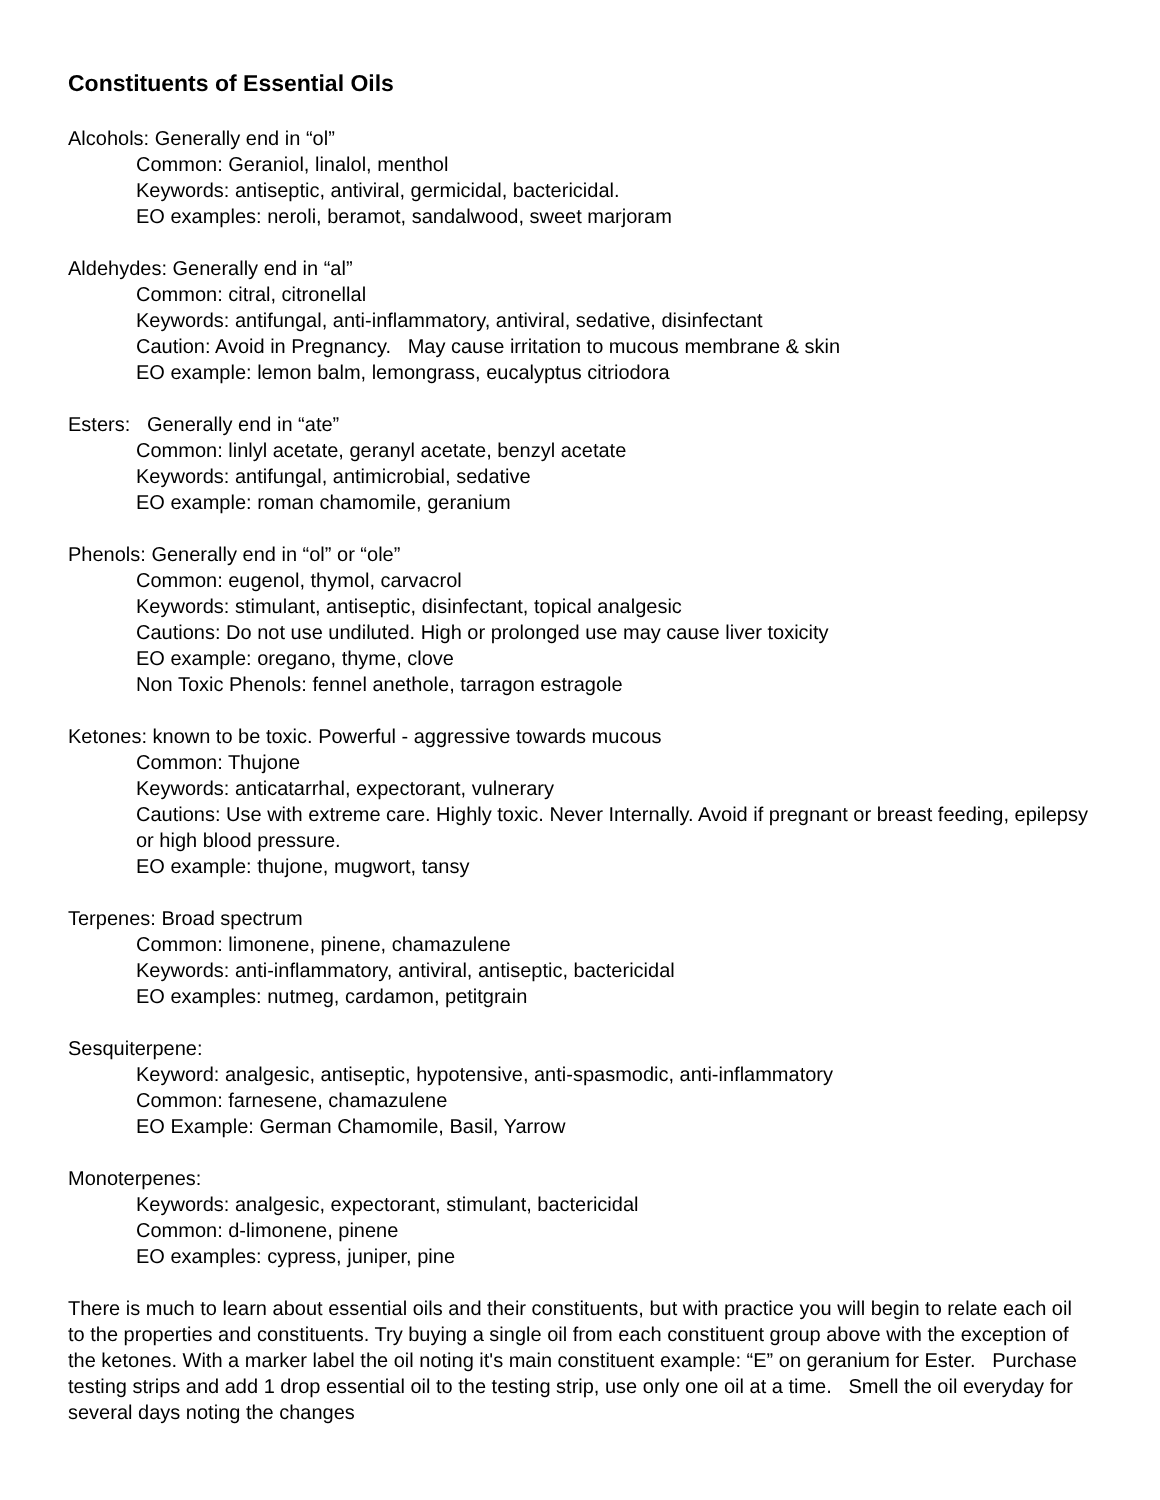Constituents of Essential Oils
Alcohols: Generally end in “ol”
Common: Geraniol, linalol, menthol
Keywords: antiseptic, antiviral, germicidal, bactericidal.
EO examples: neroli, beramot, sandalwood, sweet marjoram
Aldehydes: Generally end in “al”
Common: citral, citronellal
Keywords: antifungal, anti-inflammatory, antiviral, sedative, disinfectant
Caution: Avoid in Pregnancy. May cause irritation to mucous membrane & skin
EO example: lemon balm, lemongrass, eucalyptus citriodora
Esters: Generally end in “ate”
Common: linlyl acetate, geranyl acetate, benzyl acetate
Keywords: antifungal, antimicrobial, sedative
EO example: roman chamomile, geranium
Phenols: Generally end in “ol” or “ole”
Common: eugenol, thymol, carvacrol
Keywords: stimulant, antiseptic, disinfectant, topical analgesic
Cautions: Do not use undiluted. High or prolonged use may cause liver toxicity
EO example: oregano, thyme, clove
Non Toxic Phenols: fennel anethole, tarragon estragole
Ketones: known to be toxic. Powerful - aggressive towards mucous
Common: Thujone
Keywords: anticatarrhal, expectorant, vulnerary
Cautions: Use with extreme care. Highly toxic. Never Internally. Avoid if pregnant or breast feeding, epilepsy or high blood pressure.
EO example: thujone, mugwort, tansy
Terpenes: Broad spectrum
Common: limonene, pinene, chamazulene
Keywords: anti-inflammatory, antiviral, antiseptic, bactericidal
EO examples: nutmeg, cardamon, petitgrain
Sesquiterpene:
Keyword: analgesic, antiseptic, hypotensive, anti-spasmodic, anti-inflammatory
Common: farnesene, chamazulene
EO Example: German Chamomile, Basil, Yarrow
Monoterpenes:
Keywords: analgesic, expectorant, stimulant, bactericidal
Common: d-limonene, pinene
EO examples: cypress, juniper, pine
There is much to learn about essential oils and their constituents, but with practice you will begin to relate each oil to the properties and constituents. Try buying a single oil from each constituent group above with the exception of the ketones. With a marker label the oil noting it's main constituent example: “E” on geranium for Ester. Purchase testing strips and add 1 drop essential oil to the testing strip, use only one oil at a time. Smell the oil everyday for several days noting the changes